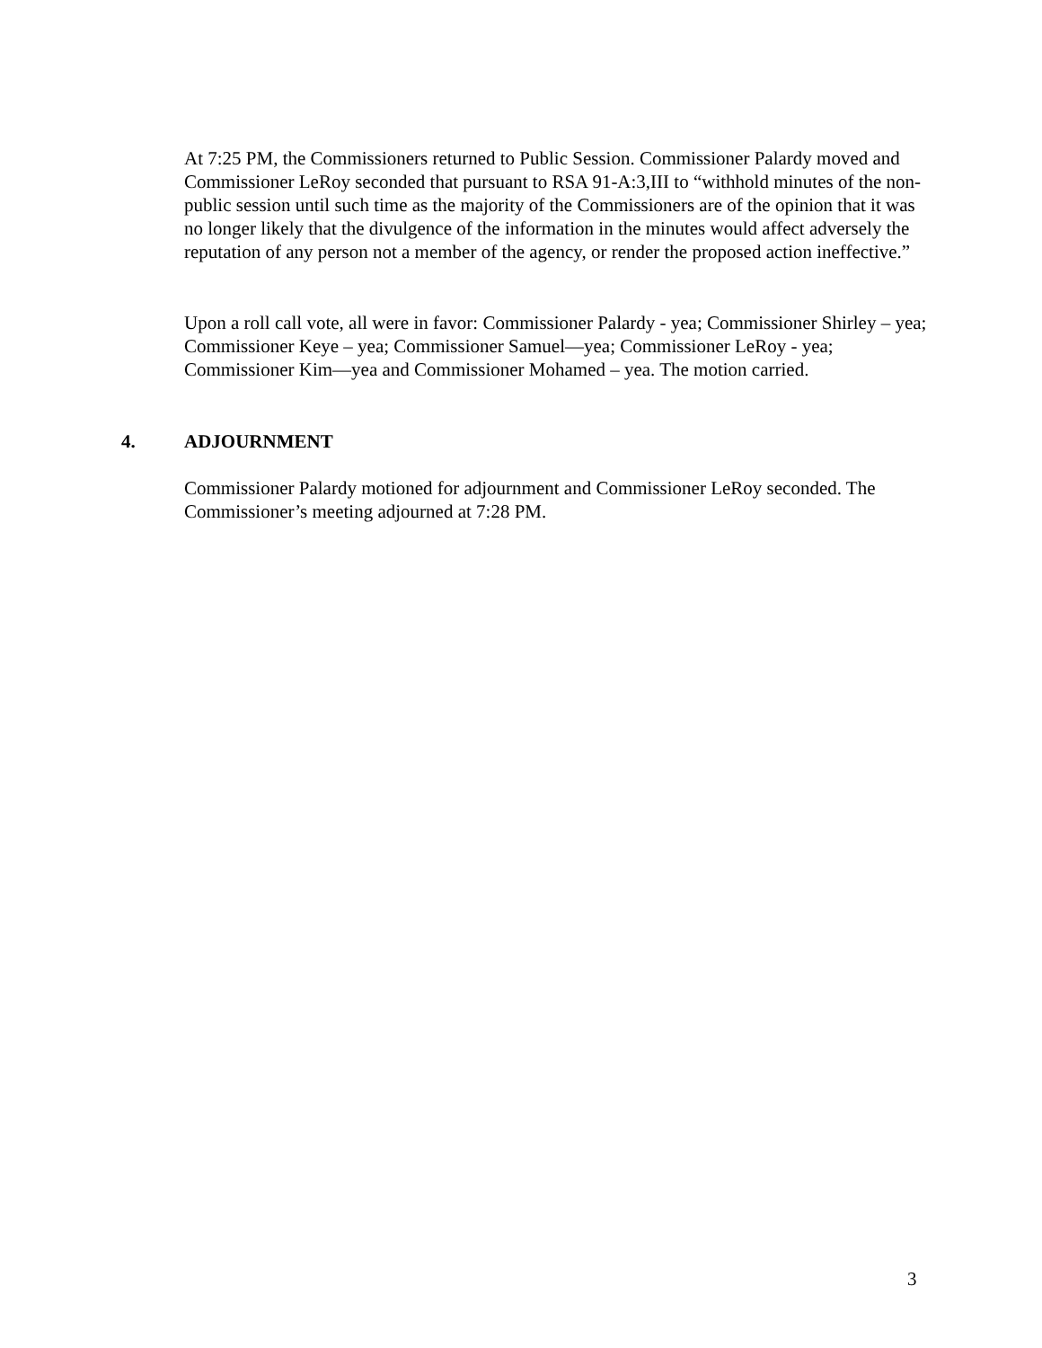At 7:25 PM, the Commissioners returned to Public Session. Commissioner Palardy moved and Commissioner LeRoy seconded that pursuant to RSA 91-A:3,III to “withhold minutes of the non-public session until such time as the majority of the Commissioners are of the opinion that it was no longer likely that the divulgence of the information in the minutes would affect adversely the reputation of any person not a member of the agency, or render the proposed action ineffective.”
Upon a roll call vote, all were in favor: Commissioner Palardy - yea; Commissioner Shirley – yea; Commissioner Keye – yea; Commissioner Samuel—yea; Commissioner LeRoy - yea; Commissioner Kim—yea and Commissioner Mohamed – yea. The motion carried.
4. ADJOURNMENT
Commissioner Palardy motioned for adjournment and Commissioner LeRoy seconded. The Commissioner’s meeting adjourned at 7:28 PM.
3